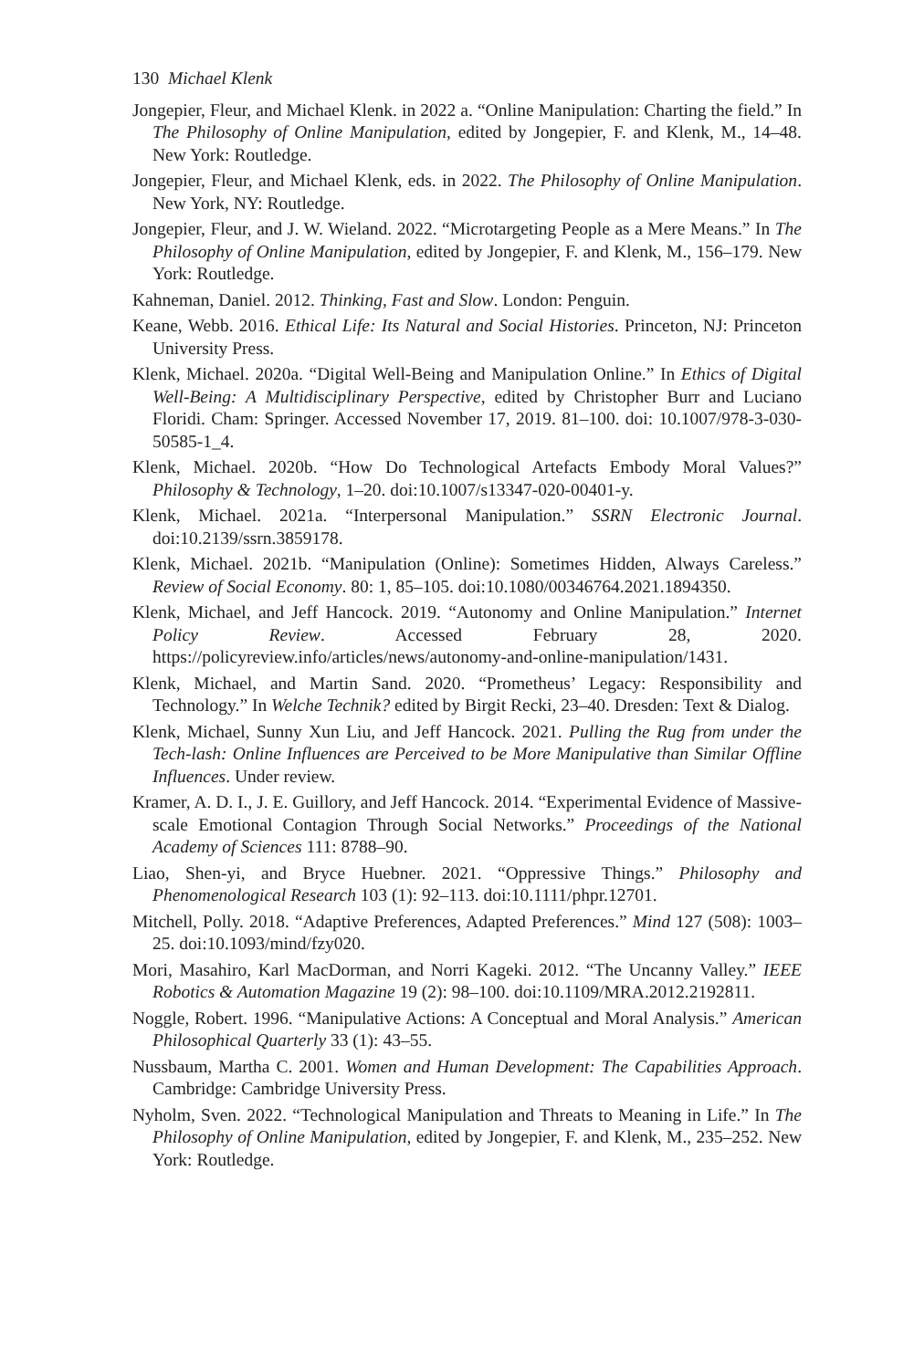130 Michael Klenk
Jongepier, Fleur, and Michael Klenk. in 2022 a. “Online Manipulation: Charting the field.” In The Philosophy of Online Manipulation, edited by Jongepier, F. and Klenk, M., 14–48. New York: Routledge.
Jongepier, Fleur, and Michael Klenk, eds. in 2022. The Philosophy of Online Manipulation. New York, NY: Routledge.
Jongepier, Fleur, and J. W. Wieland. 2022. “Microtargeting People as a Mere Means.” In The Philosophy of Online Manipulation, edited by Jongepier, F. and Klenk, M., 156–179. New York: Routledge.
Kahneman, Daniel. 2012. Thinking, Fast and Slow. London: Penguin.
Keane, Webb. 2016. Ethical Life: Its Natural and Social Histories. Princeton, NJ: Princeton University Press.
Klenk, Michael. 2020a. “Digital Well-Being and Manipulation Online.” In Ethics of Digital Well-Being: A Multidisciplinary Perspective, edited by Christopher Burr and Luciano Floridi. Cham: Springer. Accessed November 17, 2019. 81–100. doi: 10.1007/978-3-030-50585-1_4.
Klenk, Michael. 2020b. “How Do Technological Artefacts Embody Moral Values?” Philosophy & Technology, 1–20. doi:10.1007/s13347-020-00401-y.
Klenk, Michael. 2021a. “Interpersonal Manipulation.” SSRN Electronic Journal. doi:10.2139/ssrn.3859178.
Klenk, Michael. 2021b. “Manipulation (Online): Sometimes Hidden, Always Careless.” Review of Social Economy. 80: 1, 85–105. doi:10.1080/00346764.2021.1894350.
Klenk, Michael, and Jeff Hancock. 2019. “Autonomy and Online Manipulation.” Internet Policy Review. Accessed February 28, 2020. https://policyreview.info/articles/news/autonomy-and-online-manipulation/1431.
Klenk, Michael, and Martin Sand. 2020. “Prometheus’ Legacy: Responsibility and Technology.” In Welche Technik? edited by Birgit Recki, 23–40. Dresden: Text & Dialog.
Klenk, Michael, Sunny Xun Liu, and Jeff Hancock. 2021. Pulling the Rug from under the Tech-lash: Online Influences are Perceived to be More Manipulative than Similar Offline Influences. Under review.
Kramer, A. D. I., J. E. Guillory, and Jeff Hancock. 2014. “Experimental Evidence of Massive-scale Emotional Contagion Through Social Networks.” Proceedings of the National Academy of Sciences 111: 8788–90.
Liao, Shen-yi, and Bryce Huebner. 2021. “Oppressive Things.” Philosophy and Phenomenological Research 103 (1): 92–113. doi:10.1111/phpr.12701.
Mitchell, Polly. 2018. “Adaptive Preferences, Adapted Preferences.” Mind 127 (508): 1003–25. doi:10.1093/mind/fzy020.
Mori, Masahiro, Karl MacDorman, and Norri Kageki. 2012. “The Uncanny Valley.” IEEE Robotics & Automation Magazine 19 (2): 98–100. doi:10.1109/MRA.2012.2192811.
Noggle, Robert. 1996. “Manipulative Actions: A Conceptual and Moral Analysis.” American Philosophical Quarterly 33 (1): 43–55.
Nussbaum, Martha C. 2001. Women and Human Development: The Capabilities Approach. Cambridge: Cambridge University Press.
Nyholm, Sven. 2022. “Technological Manipulation and Threats to Meaning in Life.” In The Philosophy of Online Manipulation, edited by Jongepier, F. and Klenk, M., 235–252. New York: Routledge.